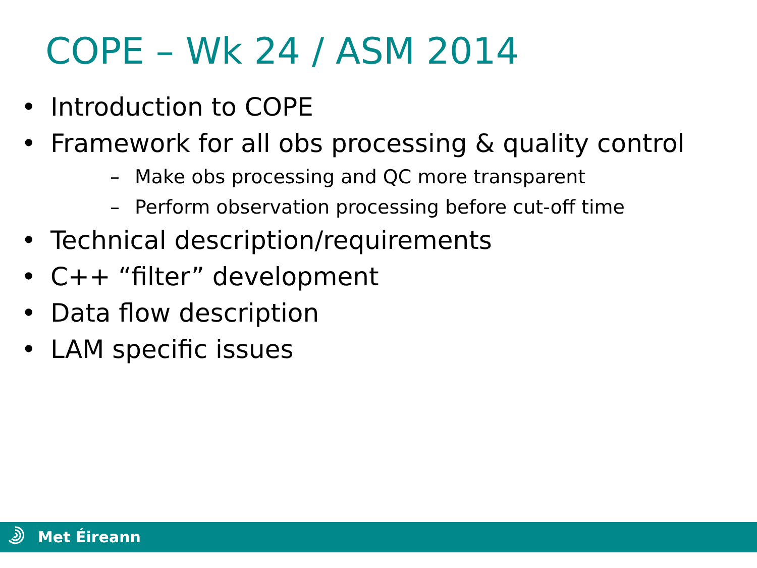COPE – Wk 24 / ASM 2014
• Introduction to COPE
• Framework for all obs processing & quality control
– Make obs processing and QC more transparent
– Perform observation processing before cut-off time
• Technical description/requirements
• C++ “filter” development
• Data flow description
• LAM specific issues
Met Éireann